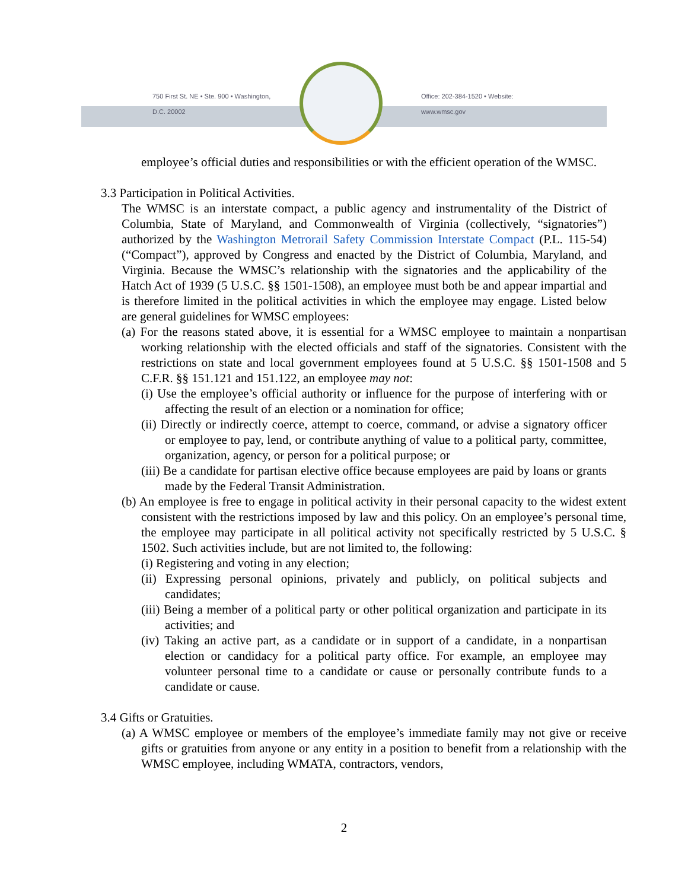750 First St. NE • Ste. 900 • Washington, D.C. 20002 Office: 202-384-1520 • Website: www.wmsc.gov
employee’s official duties and responsibilities or with the efficient operation of the WMSC.
3.3 Participation in Political Activities.
The WMSC is an interstate compact, a public agency and instrumentality of the District of Columbia, State of Maryland, and Commonwealth of Virginia (collectively, “signatories”) authorized by the Washington Metrorail Safety Commission Interstate Compact (P.L. 115-54) (“Compact”), approved by Congress and enacted by the District of Columbia, Maryland, and Virginia. Because the WMSC’s relationship with the signatories and the applicability of the Hatch Act of 1939 (5 U.S.C. §§ 1501-1508), an employee must both be and appear impartial and is therefore limited in the political activities in which the employee may engage. Listed below are general guidelines for WMSC employees:
(a) For the reasons stated above, it is essential for a WMSC employee to maintain a nonpartisan working relationship with the elected officials and staff of the signatories. Consistent with the restrictions on state and local government employees found at 5 U.S.C. §§ 1501-1508 and 5 C.F.R. §§ 151.121 and 151.122, an employee may not:
(i) Use the employee’s official authority or influence for the purpose of interfering with or affecting the result of an election or a nomination for office;
(ii) Directly or indirectly coerce, attempt to coerce, command, or advise a signatory officer or employee to pay, lend, or contribute anything of value to a political party, committee, organization, agency, or person for a political purpose; or
(iii) Be a candidate for partisan elective office because employees are paid by loans or grants made by the Federal Transit Administration.
(b) An employee is free to engage in political activity in their personal capacity to the widest extent consistent with the restrictions imposed by law and this policy. On an employee’s personal time, the employee may participate in all political activity not specifically restricted by 5 U.S.C. § 1502. Such activities include, but are not limited to, the following:
(i) Registering and voting in any election;
(ii) Expressing personal opinions, privately and publicly, on political subjects and candidates;
(iii) Being a member of a political party or other political organization and participate in its activities; and
(iv) Taking an active part, as a candidate or in support of a candidate, in a nonpartisan election or candidacy for a political party office. For example, an employee may volunteer personal time to a candidate or cause or personally contribute funds to a candidate or cause.
3.4 Gifts or Gratuities.
(a) A WMSC employee or members of the employee’s immediate family may not give or receive gifts or gratuities from anyone or any entity in a position to benefit from a relationship with the WMSC employee, including WMATA, contractors, vendors,
2